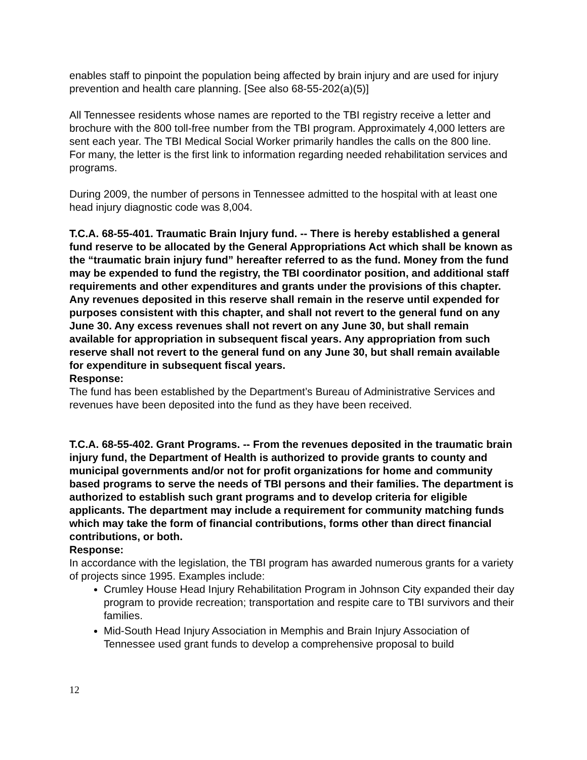enables staff to pinpoint the population being affected by brain injury and are used for injury prevention and health care planning. [See also 68-55-202(a)(5)]
All Tennessee residents whose names are reported to the TBI registry receive a letter and brochure with the 800 toll-free number from the TBI program. Approximately 4,000 letters are sent each year. The TBI Medical Social Worker primarily handles the calls on the 800 line.
For many, the letter is the first link to information regarding needed rehabilitation services and programs.
During 2009, the number of persons in Tennessee admitted to the hospital with at least one head injury diagnostic code was 8,004.
T.C.A. 68-55-401. Traumatic Brain Injury fund. -- There is hereby established a general fund reserve to be allocated by the General Appropriations Act which shall be known as the “traumatic brain injury fund” hereafter referred to as the fund. Money from the fund may be expended to fund the registry, the TBI coordinator position, and additional staff requirements and other expenditures and grants under the provisions of this chapter. Any revenues deposited in this reserve shall remain in the reserve until expended for purposes consistent with this chapter, and shall not revert to the general fund on any June 30. Any excess revenues shall not revert on any June 30, but shall remain available for appropriation in subsequent fiscal years. Any appropriation from such reserve shall not revert to the general fund on any June 30, but shall remain available for expenditure in subsequent fiscal years.
Response:
The fund has been established by the Department’s Bureau of Administrative Services and revenues have been deposited into the fund as they have been received.
T.C.A. 68-55-402. Grant Programs. -- From the revenues deposited in the traumatic brain injury fund, the Department of Health is authorized to provide grants to county and municipal governments and/or not for profit organizations for home and community based programs to serve the needs of TBI persons and their families. The department is authorized to establish such grant programs and to develop criteria for eligible applicants. The department may include a requirement for community matching funds which may take the form of financial contributions, forms other than direct financial contributions, or both.
Response:
In accordance with the legislation, the TBI program has awarded numerous grants for a variety of projects since 1995. Examples include:
Crumley House Head Injury Rehabilitation Program in Johnson City expanded their day program to provide recreation; transportation and respite care to TBI survivors and their families.
Mid-South Head Injury Association in Memphis and Brain Injury Association of Tennessee used grant funds to develop a comprehensive proposal to build
12